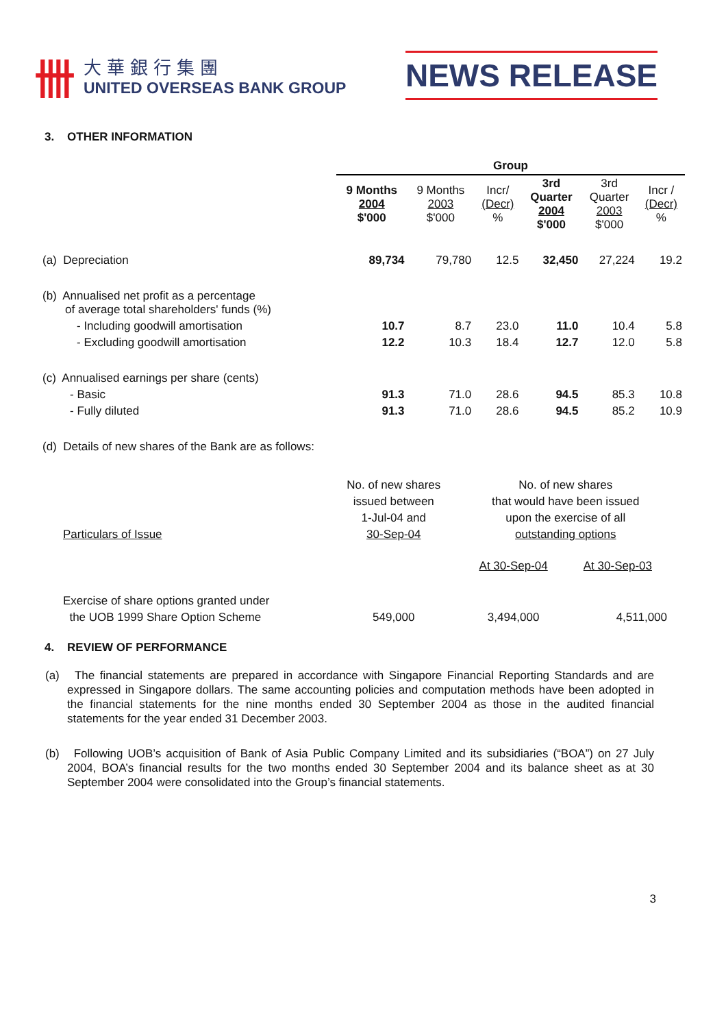卌
大華銀行集團
UNITED OVERSEAS BANK GROUP
NEWS RELEASE
3. OTHER INFORMATION
| | Group | | | | | |
| --- | --- | --- | --- | --- | --- | --- |
| | 9 Months 2004 $'000 | 9 Months 2003 $'000 | Incr/ (Decr) % | 3rd Quarter 2004 $'000 | 3rd Quarter 2003 $'000 | Incr / (Decr) % |
| (a) Depreciation | 89,734 | 79,780 | 12.5 | 32,450 | 27,224 | 19.2 |
| (b) Annualised net profit as a percentage of average total shareholders' funds (%) | | | | | | |
| - Including goodwill amortisation | 10.7 | 8.7 | 23.0 | 11.0 | 10.4 | 5.8 |
| - Excluding goodwill amortisation | 12.2 | 10.3 | 18.4 | 12.7 | 12.0 | 5.8 |
| (c) Annualised earnings per share (cents) | | | | | | |
| - Basic | 91.3 | 71.0 | 28.6 | 94.5 | 85.3 | 10.8 |
| - Fully diluted | 91.3 | 71.0 | 28.6 | 94.5 | 85.2 | 10.9 |
| (d) Details of new shares of the Bank are as follows: | | | | | | |
| Particulars of Issue | No. of new shares issued between 1-Jul-04 and 30-Sep-04 | No. of new shares that would have been issued upon the exercise of all outstanding options | |
| | | At 30-Sep-04 | At 30-Sep-03 |
| Exercise of share options granted under the UOB 1999 Share Option Scheme | 549,000 | 3,494,000 | 4,511,000 |
4. REVIEW OF PERFORMANCE
(a) The financial statements are prepared in accordance with Singapore Financial Reporting Standards and are expressed in Singapore dollars. The same accounting policies and computation methods have been adopted in the financial statements for the nine months ended 30 September 2004 as those in the audited financial statements for the year ended 31 December 2003.
(b) Following UOB’s acquisition of Bank of Asia Public Company Limited and its subsidiaries (“BOA”) on 27 July 2004, BOA’s financial results for the two months ended 30 September 2004 and its balance sheet as at 30 September 2004 were consolidated into the Group’s financial statements.
3